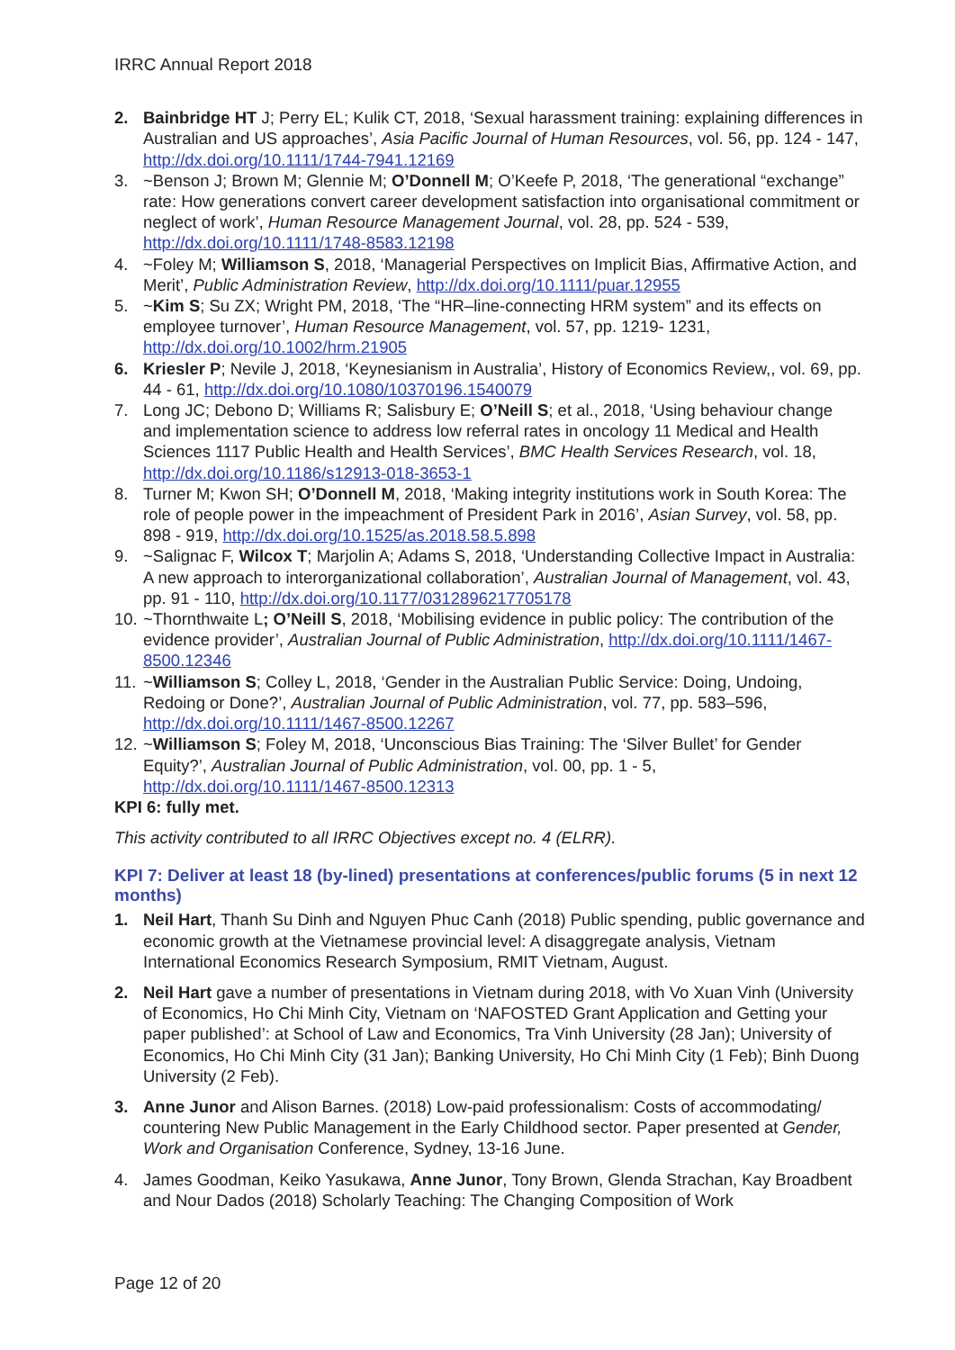IRRC Annual Report 2018
2. Bainbridge HT J; Perry EL; Kulik CT, 2018, ‘Sexual harassment training: explaining differences in Australian and US approaches’, Asia Pacific Journal of Human Resources, vol. 56, pp. 124 - 147, http://dx.doi.org/10.1111/1744-7941.12169
3. ~Benson J; Brown M; Glennie M; O’Donnell M; O’Keefe P, 2018, ‘The generational “exchange” rate: How generations convert career development satisfaction into organisational commitment or neglect of work’, Human Resource Management Journal, vol. 28, pp. 524 - 539, http://dx.doi.org/10.1111/1748-8583.12198
4. ~Foley M; Williamson S, 2018, ‘Managerial Perspectives on Implicit Bias, Affirmative Action, and Merit’, Public Administration Review, http://dx.doi.org/10.1111/puar.12955
5. ~Kim S; Su ZX; Wright PM, 2018, ‘The “HR–line-connecting HRM system” and its effects on employee turnover’, Human Resource Management, vol. 57, pp. 1219- 1231, http://dx.doi.org/10.1002/hrm.21905
6. Kriesler P; Nevile J, 2018, ‘Keynesianism in Australia’, History of Economics Review,, vol. 69, pp. 44 - 61, http://dx.doi.org/10.1080/10370196.1540079
7. Long JC; Debono D; Williams R; Salisbury E; O’Neill S; et al., 2018, ‘Using behaviour change and implementation science to address low referral rates in oncology 11 Medical and Health Sciences 1117 Public Health and Health Services’, BMC Health Services Research, vol. 18, http://dx.doi.org/10.1186/s12913-018-3653-1
8. Turner M; Kwon SH; O’Donnell M, 2018, ‘Making integrity institutions work in South Korea: The role of people power in the impeachment of President Park in 2016’, Asian Survey, vol. 58, pp. 898 - 919, http://dx.doi.org/10.1525/as.2018.58.5.898
9. ~Salignac F, Wilcox T; Marjolin A; Adams S, 2018, ‘Understanding Collective Impact in Australia: A new approach to interorganizational collaboration’, Australian Journal of Management, vol. 43, pp. 91 - 110, http://dx.doi.org/10.1177/0312896217705178
10.
~Thornthwaite L; O’Neill S, 2018, ‘Mobilising evidence in public policy: The contribution of the evidence provider’, Australian Journal of Public Administration, http://dx.doi.org/10.1111/1467-8500.12346
11.
~Williamson S; Colley L, 2018, ‘Gender in the Australian Public Service: Doing, Undoing, Redoing or Done?’, Australian Journal of Public Administration, vol. 77, pp. 583–596, http://dx.doi.org/10.1111/1467-8500.12267
12.
~Williamson S; Foley M, 2018, ‘Unconscious Bias Training: The ‘Silver Bullet’ for Gender Equity?’, Australian Journal of Public Administration, vol. 00, pp. 1 - 5, http://dx.doi.org/10.1111/1467-8500.12313
KPI 6: fully met.
This activity contributed to all IRRC Objectives except no. 4 (ELRR).
KPI 7: Deliver at least 18 (by-lined) presentations at conferences/public forums (5 in next 12 months)
1. Neil Hart, Thanh Su Dinh and Nguyen Phuc Canh (2018) Public spending, public governance and economic growth at the Vietnamese provincial level: A disaggregate analysis, Vietnam International Economics Research Symposium, RMIT Vietnam, August.
2. Neil Hart gave a number of presentations in Vietnam during 2018, with Vo Xuan Vinh (University of Economics, Ho Chi Minh City, Vietnam on ‘NAFOSTED Grant Application and Getting your paper published’: at School of Law and Economics, Tra Vinh University (28 Jan); University of Economics, Ho Chi Minh City (31 Jan); Banking University, Ho Chi Minh City (1 Feb); Binh Duong University (2 Feb).
3. Anne Junor and Alison Barnes. (2018) Low-paid professionalism: Costs of accommodating/ countering New Public Management in the Early Childhood sector. Paper presented at Gender, Work and Organisation Conference, Sydney, 13-16 June.
4. James Goodman, Keiko Yasukawa, Anne Junor, Tony Brown, Glenda Strachan, Kay Broadbent and Nour Dados (2018) Scholarly Teaching: The Changing Composition of Work
Page 12 of 20